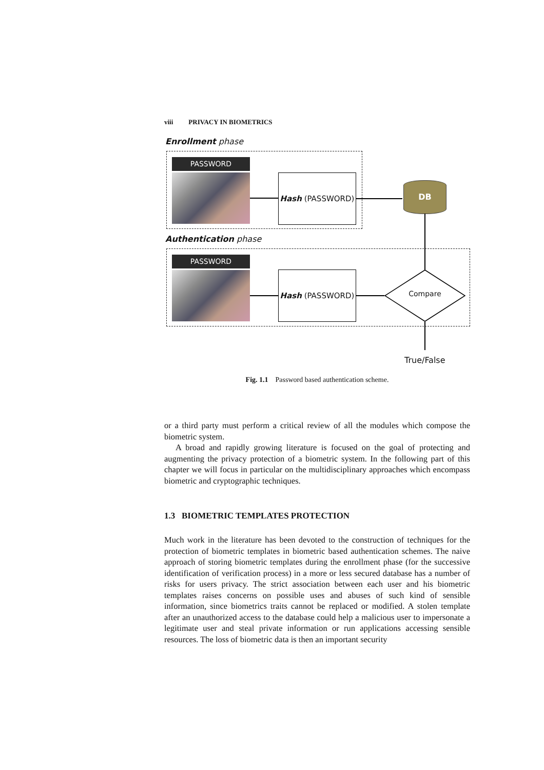viii PRIVACY IN BIOMETRICS
Enrollment phase
PASSWORD
Hash (PASSWORD)
DB
Authentication phase
PASSWORD
Hash (PASSWORD)
Compare
True/False
Fig. 1.1 Password based authentication scheme.
or a third party must perform a critical review of all the modules which compose the biometric system.
A broad and rapidly growing literature is focused on the goal of protecting and augmenting the privacy protection of a biometric system. In the following part of this chapter we will focus in particular on the multidisciplinary approaches which encompass biometric and cryptographic techniques.
1.3 BIOMETRIC TEMPLATES PROTECTION
Much work in the literature has been devoted to the construction of techniques for the protection of biometric templates in biometric based authentication schemes. The naive approach of storing biometric templates during the enrollment phase (for the successive identification of verification process) in a more or less secured database has a number of risks for users privacy. The strict association between each user and his biometric templates raises concerns on possible uses and abuses of such kind of sensible information, since biometrics traits cannot be replaced or modified. A stolen template after an unauthorized access to the database could help a malicious user to impersonate a legitimate user and steal private information or run applications accessing sensible resources. The loss of biometric data is then an important security